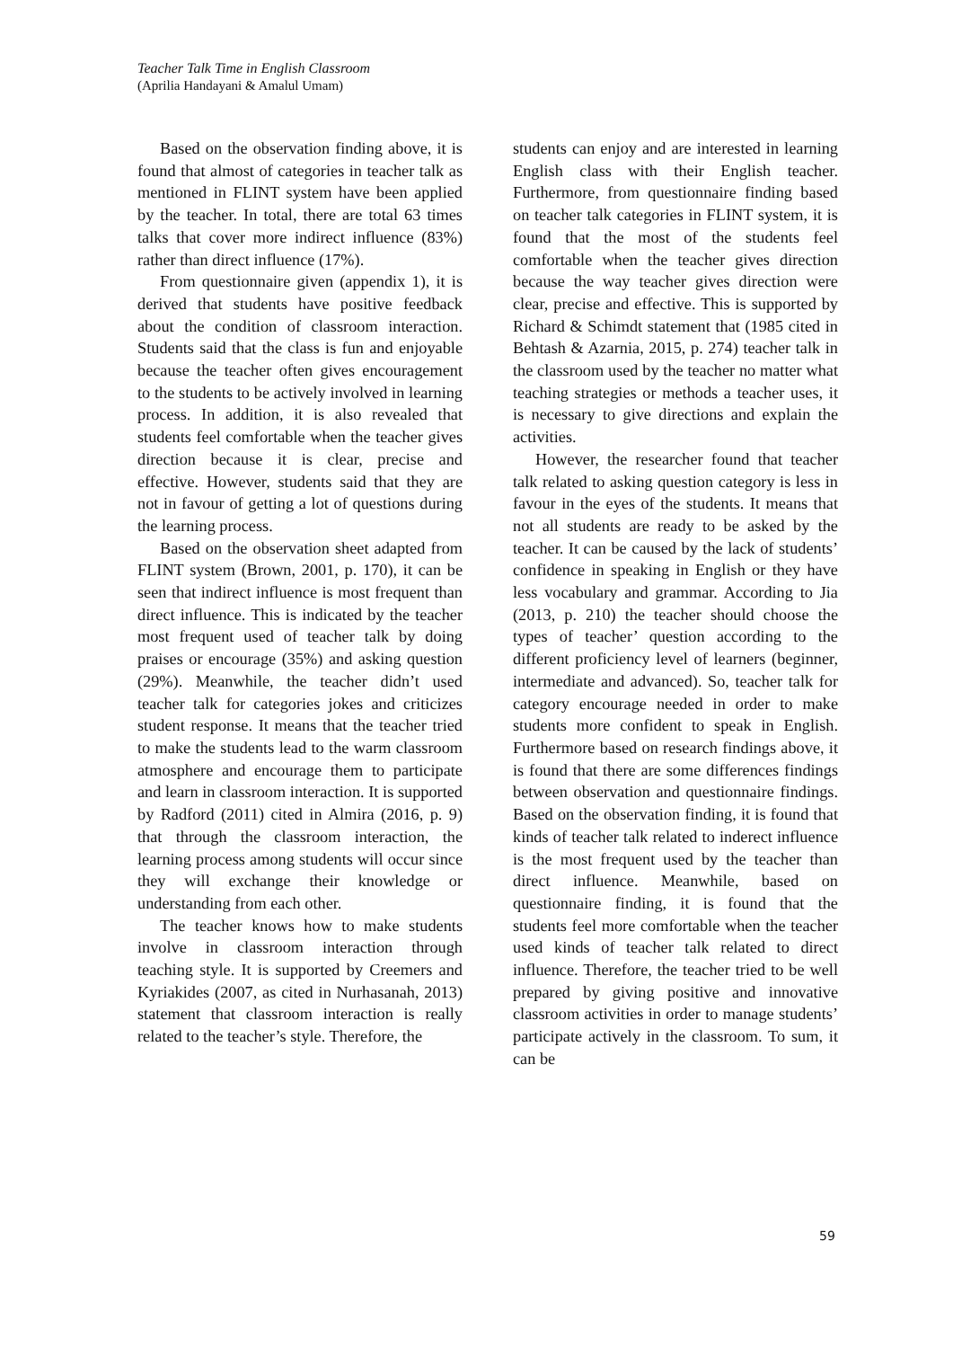Teacher Talk Time in English Classroom
(Aprilia Handayani & Amalul Umam)
Based on the observation finding above, it is found that almost of categories in teacher talk as mentioned in FLINT system have been applied by the teacher. In total, there are total 63 times talks that cover more indirect influence (83%) rather than direct influence (17%).
From questionnaire given (appendix 1), it is derived that students have positive feedback about the condition of classroom interaction. Students said that the class is fun and enjoyable because the teacher often gives encouragement to the students to be actively involved in learning process. In addition, it is also revealed that students feel comfortable when the teacher gives direction because it is clear, precise and effective. However, students said that they are not in favour of getting a lot of questions during the learning process.
Based on the observation sheet adapted from FLINT system (Brown, 2001, p. 170), it can be seen that indirect influence is most frequent than direct influence. This is indicated by the teacher most frequent used of teacher talk by doing praises or encourage (35%) and asking question (29%). Meanwhile, the teacher didn’t used teacher talk for categories jokes and criticizes student response. It means that the teacher tried to make the students lead to the warm classroom atmosphere and encourage them to participate and learn in classroom interaction. It is supported by Radford (2011) cited in Almira (2016, p. 9) that through the classroom interaction, the learning process among students will occur since they will exchange their knowledge or understanding from each other.
The teacher knows how to make students involve in classroom interaction through teaching style. It is supported by Creemers and Kyriakides (2007, as cited in Nurhasanah, 2013) statement that classroom interaction is really related to the teacher’s style. Therefore, the
students can enjoy and are interested in learning English class with their English teacher. Furthermore, from questionnaire finding based on teacher talk categories in FLINT system, it is found that the most of the students feel comfortable when the teacher gives direction because the way teacher gives direction were clear, precise and effective. This is supported by Richard & Schimdt statement that (1985 cited in Behtash & Azarnia, 2015, p. 274) teacher talk in the classroom used by the teacher no matter what teaching strategies or methods a teacher uses, it is necessary to give directions and explain the activities.
However, the researcher found that teacher talk related to asking question category is less in favour in the eyes of the students. It means that not all students are ready to be asked by the teacher. It can be caused by the lack of students’ confidence in speaking in English or they have less vocabulary and grammar. According to Jia (2013, p. 210) the teacher should choose the types of teacher’ question according to the different proficiency level of learners (beginner, intermediate and advanced). So, teacher talk for category encourage needed in order to make students more confident to speak in English. Furthermore based on research findings above, it is found that there are some differences findings between observation and questionnaire findings. Based on the observation finding, it is found that kinds of teacher talk related to inderect influence is the most frequent used by the teacher than direct influence. Meanwhile, based on questionnaire finding, it is found that the students feel more comfortable when the teacher used kinds of teacher talk related to direct influence. Therefore, the teacher tried to be well prepared by giving positive and innovative classroom activities in order to manage students’ participate actively in the classroom. To sum, it can be
59